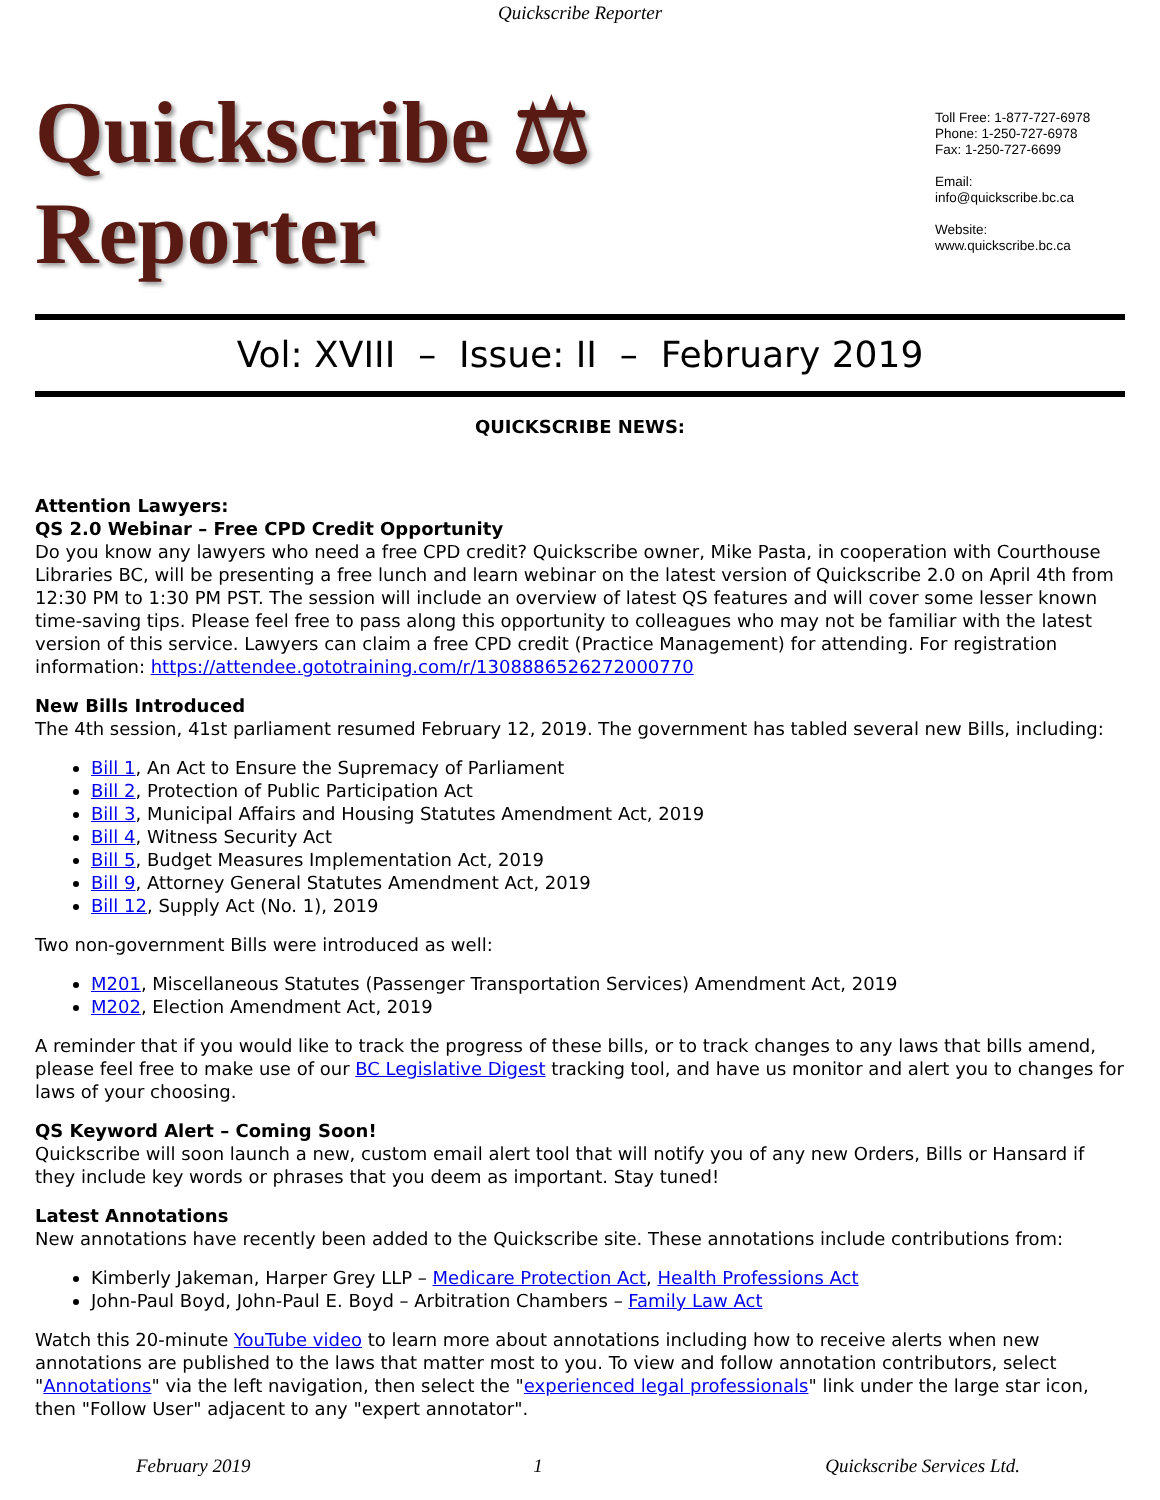Quickscribe Reporter
Quickscribe ⚖ Reporter
Toll Free: 1-877-727-6978
Phone: 1-250-727-6978
Fax: 1-250-727-6699
Email:
info@quickscribe.bc.ca
Website:
www.quickscribe.bc.ca
Vol: XVIII – Issue: II – February 2019
QUICKSCRIBE NEWS:
Attention Lawyers:
QS 2.0 Webinar – Free CPD Credit Opportunity
Do you know any lawyers who need a free CPD credit? Quickscribe owner, Mike Pasta, in cooperation with Courthouse Libraries BC, will be presenting a free lunch and learn webinar on the latest version of Quickscribe 2.0 on April 4th from 12:30 PM to 1:30 PM PST. The session will include an overview of latest QS features and will cover some lesser known time-saving tips. Please feel free to pass along this opportunity to colleagues who may not be familiar with the latest version of this service. Lawyers can claim a free CPD credit (Practice Management) for attending. For registration information: https://attendee.gototraining.com/r/1308886526272000770
New Bills Introduced
The 4th session, 41st parliament resumed February 12, 2019. The government has tabled several new Bills, including:
Bill 1, An Act to Ensure the Supremacy of Parliament
Bill 2, Protection of Public Participation Act
Bill 3, Municipal Affairs and Housing Statutes Amendment Act, 2019
Bill 4, Witness Security Act
Bill 5, Budget Measures Implementation Act, 2019
Bill 9, Attorney General Statutes Amendment Act, 2019
Bill 12, Supply Act (No. 1), 2019
Two non-government Bills were introduced as well:
M201, Miscellaneous Statutes (Passenger Transportation Services) Amendment Act, 2019
M202, Election Amendment Act, 2019
A reminder that if you would like to track the progress of these bills, or to track changes to any laws that bills amend, please feel free to make use of our BC Legislative Digest tracking tool, and have us monitor and alert you to changes for laws of your choosing.
QS Keyword Alert – Coming Soon!
Quickscribe will soon launch a new, custom email alert tool that will notify you of any new Orders, Bills or Hansard if they include key words or phrases that you deem as important. Stay tuned!
Latest Annotations
New annotations have recently been added to the Quickscribe site. These annotations include contributions from:
Kimberly Jakeman, Harper Grey LLP – Medicare Protection Act, Health Professions Act
John-Paul Boyd, John-Paul E. Boyd – Arbitration Chambers – Family Law Act
Watch this 20-minute YouTube video to learn more about annotations including how to receive alerts when new annotations are published to the laws that matter most to you. To view and follow annotation contributors, select "Annotations" via the left navigation, then select the "experienced legal professionals" link under the large star icon, then "Follow User" adjacent to any "expert annotator".
February 2019 1 Quickscribe Services Ltd.